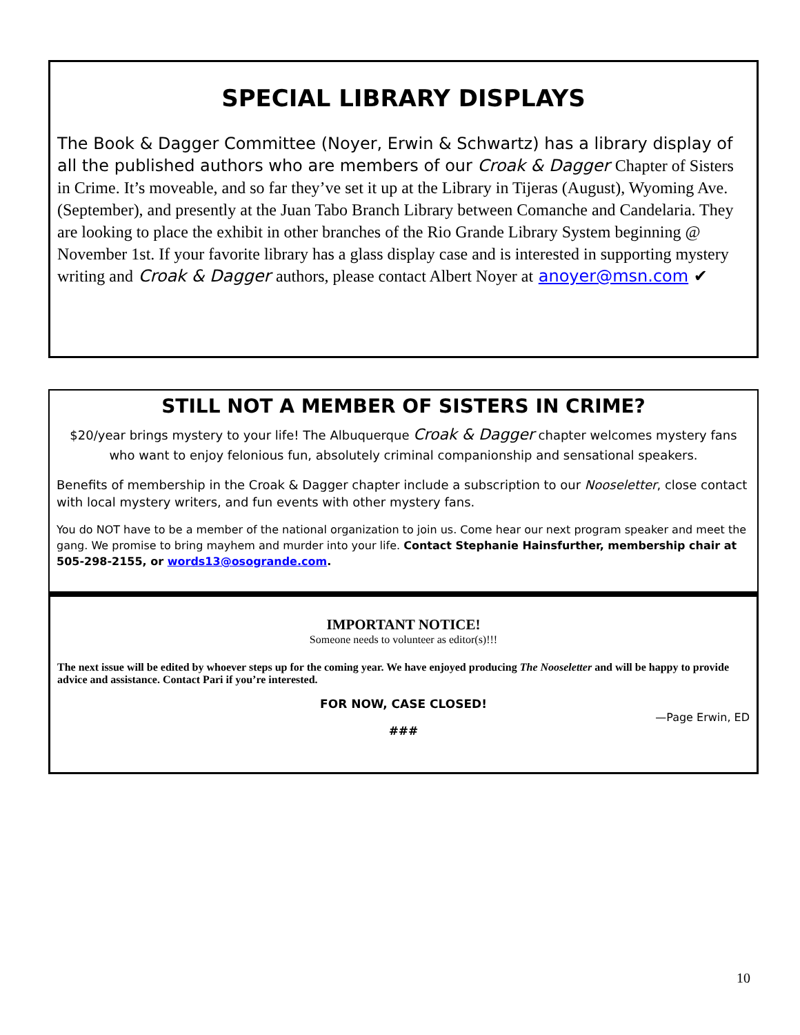SPECIAL LIBRARY DISPLAYS
The Book & Dagger Committee (Noyer, Erwin & Schwartz) has a library display of all the published authors who are members of our Croak & Dagger Chapter of Sisters in Crime. It’s moveable, and so far they’ve set it up at the Library in Tijeras (August), Wyoming Ave. (September), and presently at the Juan Tabo Branch Library between Comanche and Candelaria. They are looking to place the exhibit in other branches of the Rio Grande Library System beginning @ November 1st. If your favorite library has a glass display case and is interested in supporting mystery writing and Croak & Dagger authors, please contact Albert Noyer at anoyer@msn.com ✔
STILL NOT A MEMBER OF SISTERS IN CRIME?
$20/year brings mystery to your life! The Albuquerque Croak & Dagger chapter welcomes mystery fans who want to enjoy felonious fun, absolutely criminal companionship and sensational speakers.
Benefits of membership in the Croak & Dagger chapter include a subscription to our Nooseletter, close contact with local mystery writers, and fun events with other mystery fans.
You do NOT have to be a member of the national organization to join us. Come hear our next program speaker and meet the gang. We promise to bring mayhem and murder into your life. Contact Stephanie Hainsfurther, membership chair at 505-298-2155, or words13@osogrande.com.
IMPORTANT NOTICE!
Someone needs to volunteer as editor(s)!!!
The next issue will be edited by whoever steps up for the coming year. We have enjoyed producing The Nooseletter and will be happy to provide advice and assistance. Contact Pari if you’re interested.
FOR NOW, CASE CLOSED!
—Page Erwin, ED
###
10